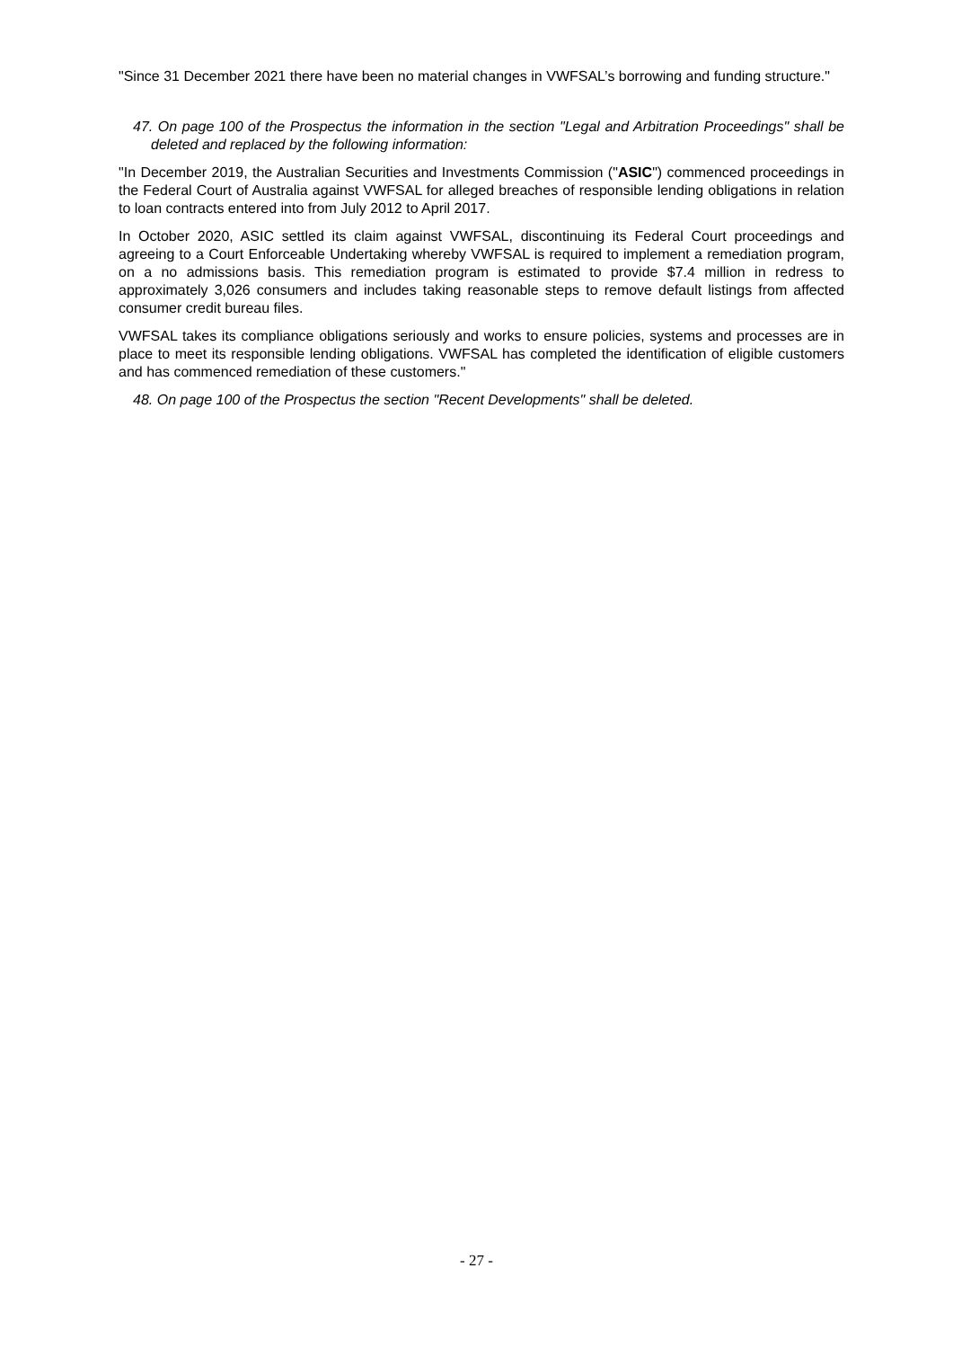"Since 31 December 2021 there have been no material changes in VWFSAL’s borrowing and funding structure."
47. On page 100 of the Prospectus the information in the section "Legal and Arbitration Proceedings" shall be deleted and replaced by the following information:
"In December 2019, the Australian Securities and Investments Commission ("ASIC") commenced proceedings in the Federal Court of Australia against VWFSAL for alleged breaches of responsible lending obligations in relation to loan contracts entered into from July 2012 to April 2017.
In October 2020, ASIC settled its claim against VWFSAL, discontinuing its Federal Court proceedings and agreeing to a Court Enforceable Undertaking whereby VWFSAL is required to implement a remediation program, on a no admissions basis. This remediation program is estimated to provide $7.4 million in redress to approximately 3,026 consumers and includes taking reasonable steps to remove default listings from affected consumer credit bureau files.
VWFSAL takes its compliance obligations seriously and works to ensure policies, systems and processes are in place to meet its responsible lending obligations. VWFSAL has completed the identification of eligible customers and has commenced remediation of these customers."
48. On page 100 of the Prospectus the section "Recent Developments" shall be deleted.
- 27 -